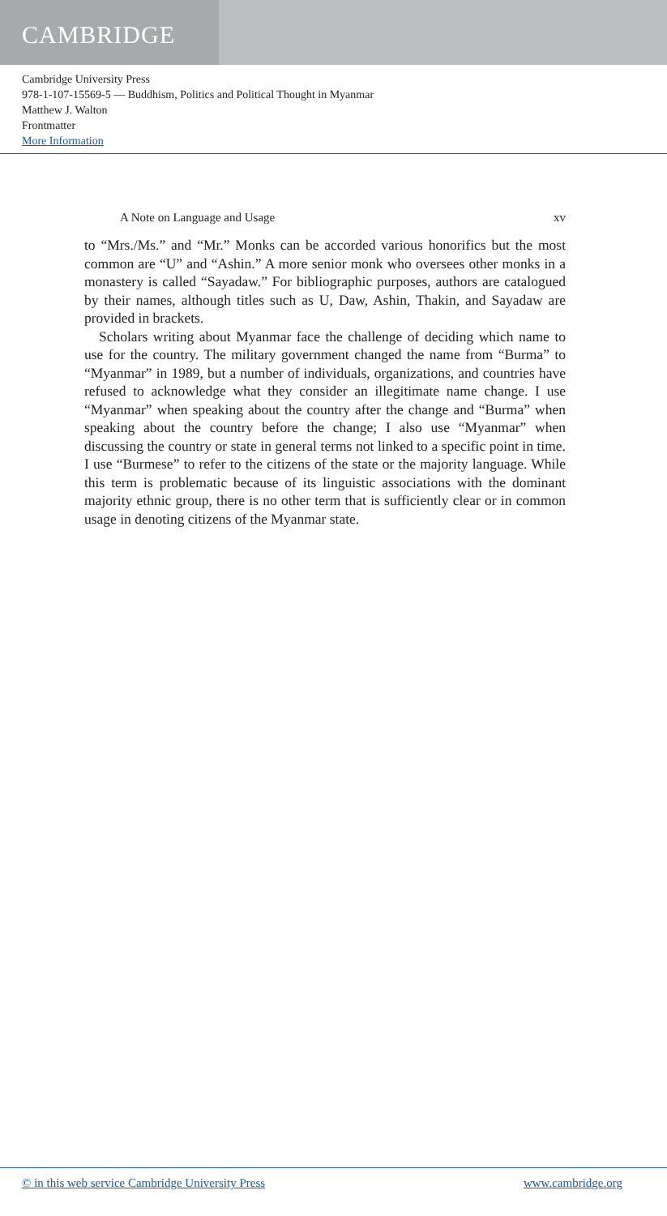CAMBRIDGE
Cambridge University Press
978-1-107-15569-5 — Buddhism, Politics and Political Thought in Myanmar
Matthew J. Walton
Frontmatter
More Information
A Note on Language and Usage xv
to “Mrs./Ms.” and “Mr.” Monks can be accorded various honorifics but the most common are “U” and “Ashin.” A more senior monk who oversees other monks in a monastery is called “Sayadaw.” For bibliographic purposes, authors are catalogued by their names, although titles such as U, Daw, Ashin, Thakin, and Sayadaw are provided in brackets.
Scholars writing about Myanmar face the challenge of deciding which name to use for the country. The military government changed the name from “Burma” to “Myanmar” in 1989, but a number of individuals, organizations, and countries have refused to acknowledge what they consider an illegitimate name change. I use “Myanmar” when speaking about the country after the change and “Burma” when speaking about the country before the change; I also use “Myanmar” when discussing the country or state in general terms not linked to a specific point in time. I use “Burmese” to refer to the citizens of the state or the majority language. While this term is problematic because of its linguistic associations with the dominant majority ethnic group, there is no other term that is sufficiently clear or in common usage in denoting citizens of the Myanmar state.
© in this web service Cambridge University Press www.cambridge.org